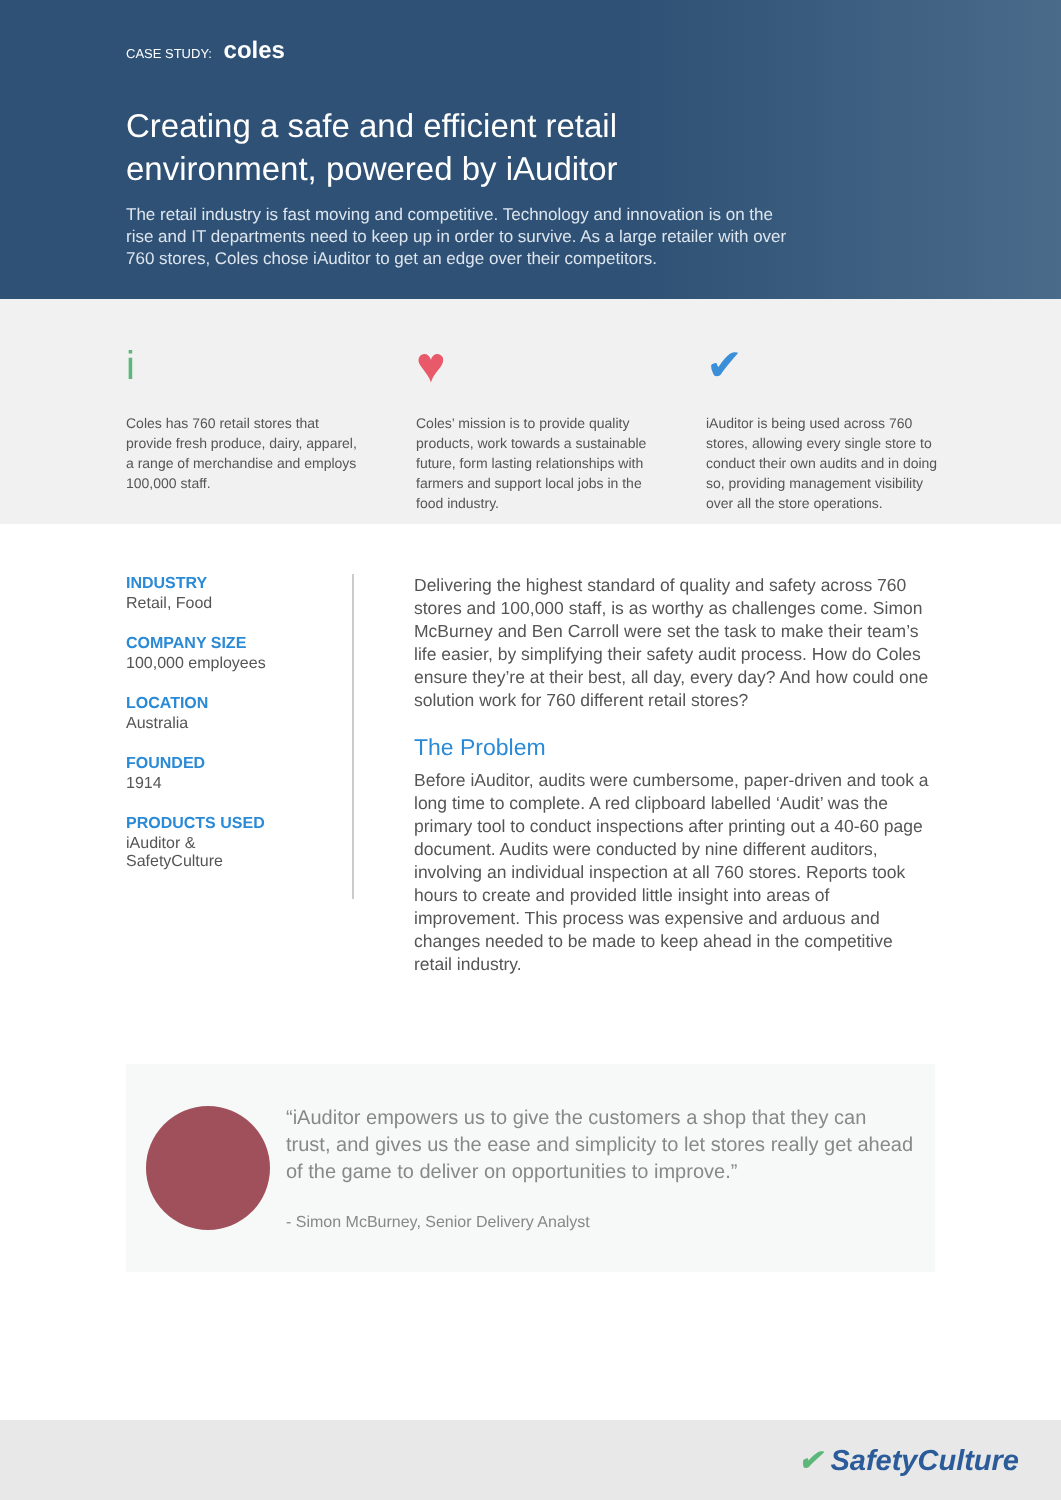CASE STUDY: coles
Creating a safe and efficient retail
environment, powered by iAuditor
The retail industry is fast moving and competitive. Technology and innovation is on the rise and IT departments need to keep up in order to survive. As a large retailer with over 760 stores, Coles chose iAuditor to get an edge over their competitors.
i
Coles has 760 retail stores that provide fresh produce, dairy, apparel, a range of merchandise and employs 100,000 staff.
♥
Coles’ mission is to provide quality products, work towards a sustainable future, form lasting relationships with farmers and support local jobs in the food industry.
✔
iAuditor is being used across 760 stores, allowing every single store to conduct their own audits and in doing so, providing management visibility over all the store operations.
INDUSTRY
Retail, Food
COMPANY SIZE
100,000 employees
LOCATION
Australia
FOUNDED
1914
PRODUCTS USED
iAuditor &
SafetyCulture
Delivering the highest standard of quality and safety across 760 stores and 100,000 staff, is as worthy as challenges come. Simon McBurney and Ben Carroll were set the task to make their team’s life easier, by simplifying their safety audit process. How do Coles ensure they’re at their best, all day, every day? And how could one solution work for 760 different retail stores?
The Problem
Before iAuditor, audits were cumbersome, paper-driven and took a long time to complete. A red clipboard labelled ‘Audit’ was the primary tool to conduct inspections after printing out a 40-60 page document. Audits were conducted by nine different auditors, involving an individual inspection at all 760 stores. Reports took hours to create and provided little insight into areas of improvement. This process was expensive and arduous and changes needed to be made to keep ahead in the competitive retail industry.
“iAuditor empowers us to give the customers a shop that they can trust, and gives us the ease and simplicity to let stores really get ahead of the game to deliver on opportunities to improve.”
- Simon McBurney, Senior Delivery Analyst
✔ SafetyCulture